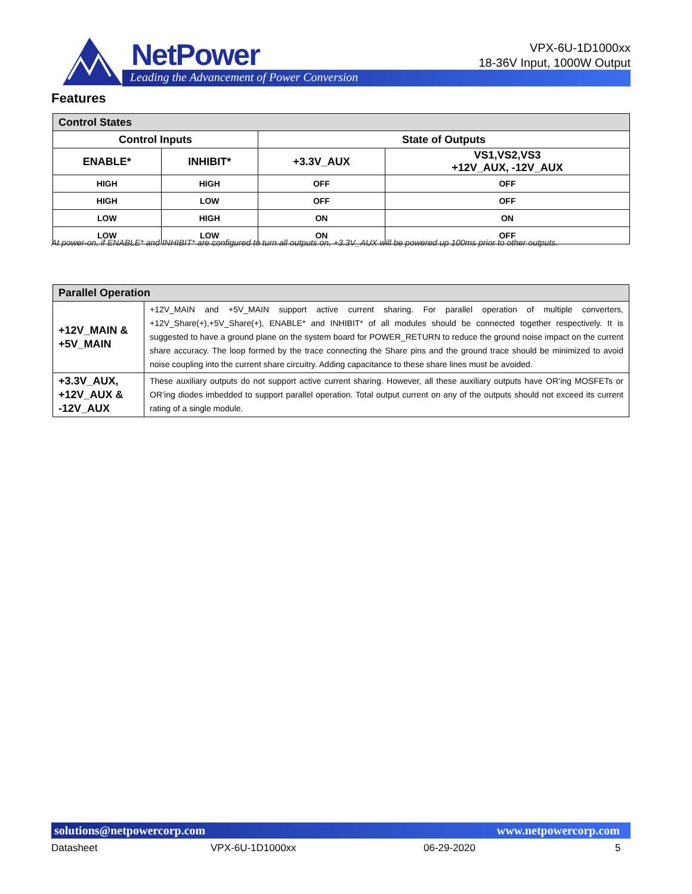NetPower
Leading the Advancement of Power Conversion
VPX-6U-1D1000xx
18-36V Input, 1000W Output
Features
| Control States | | | |
| --- | --- | --- | --- |
| Control Inputs | | State of Outputs | |
| ENABLE* | INHIBIT* | +3.3V_AUX | VS1,VS2,VS3 +12V_AUX, -12V_AUX |
| HIGH | HIGH | OFF | OFF |
| HIGH | LOW | OFF | OFF |
| LOW | HIGH | ON | ON |
| LOW | LOW | ON | OFF |
At power-on, if ENABLE* and INHIBIT* are configured to turn all outputs on, +3.3V_AUX will be powered up 100ms prior to other outputs.
| Parallel Operation | |
| +12V_MAIN & +5V_MAIN | +12V_MAIN and +5V_MAIN support active current sharing. For parallel operation of multiple converters, +12V_Share(+),+5V_Share(+), ENABLE* and INHIBIT* of all modules should be connected together respectively. It is suggested to have a ground plane on the system board for POWER_RETURN to reduce the ground noise impact on the current share accuracy. The loop formed by the trace connecting the Share pins and the ground trace should be minimized to avoid noise coupling into the current share circuitry. Adding capacitance to these share lines must be avoided. |
| +3.3V_AUX, +12V_AUX & -12V_AUX | These auxiliary outputs do not support active current sharing. However, all these auxiliary outputs have OR’ing MOSFETs or OR’ing diodes imbedded to support parallel operation. Total output current on any of the outputs should not exceed its current rating of a single module. |
solutions@netpowercorp.com www.netpowercorp.com
Datasheet VPX-6U-1D1000xx 06-29-2020 5